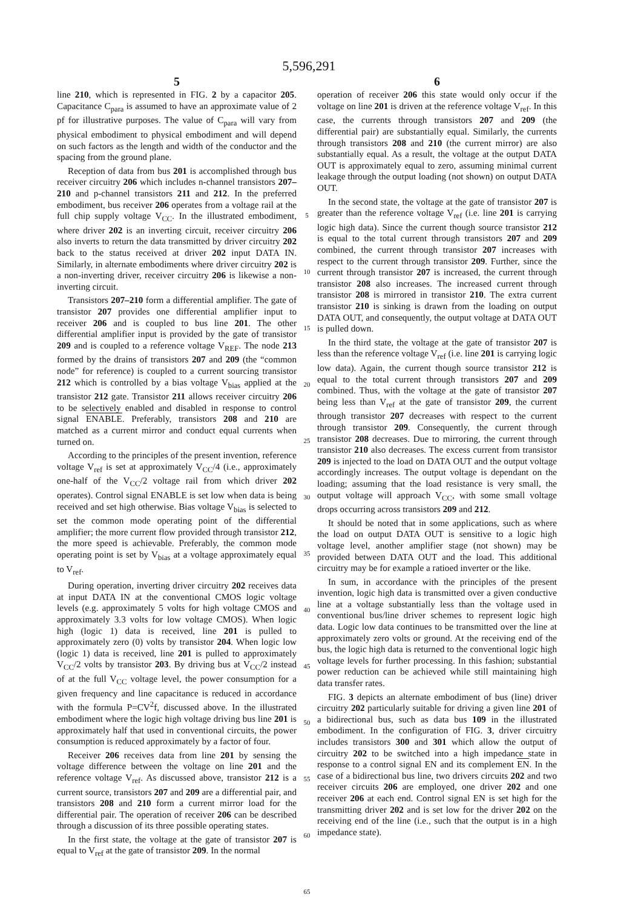5,596,291
5
line 210, which is represented in FIG. 2 by a capacitor 205. Capacitance C<sub>para</sub> is assumed to have an approximate value of 2 pf for illustrative purposes. The value of C<sub>para</sub> will vary from physical embodiment to physical embodiment and will depend on such factors as the length and width of the conductor and the spacing from the ground plane.
Reception of data from bus 201 is accomplished through bus receiver circuitry 206 which includes n-channel transistors 207–210 and p-channel transistors 211 and 212. In the preferred embodiment, bus receiver 206 operates from a voltage rail at the full chip supply voltage V<sub>CC</sub>. In the illustrated embodiment, where driver 202 is an inverting circuit, receiver circuitry 206 also inverts to return the data transmitted by driver circuitry 202 back to the status received at driver 202 input DATA IN. Similarly, in alternate embodiments where driver circuitry 202 is a non-inverting driver, receiver circuitry 206 is likewise a non-inverting circuit.
Transistors 207–210 form a differential amplifier. The gate of transistor 207 provides one differential amplifier input to receiver 206 and is coupled to bus line 201. The other differential amplifier input is provided by the gate of transistor 209 and is coupled to a reference voltage V<sub>REF</sub>. The node 213 formed by the drains of transistors 207 and 209 (the “common node” for reference) is coupled to a current sourcing transistor 212 which is controlled by a bias voltage V<sub>bias</sub> applied at the transistor 212 gate. Transistor 211 allows receiver circuitry 206 to be selectively enabled and disabled in response to control signal ENABLE. Preferably, transistors 208 and 210 are matched as a current mirror and conduct equal currents when turned on.
According to the principles of the present invention, reference voltage V<sub>ref</sub> is set at approximately V<sub>CC</sub>/4 (i.e., approximately one-half of the V<sub>CC</sub>/2 voltage rail from which driver 202 operates). Control signal ENABLE is set low when data is being received and set high otherwise. Bias voltage V<sub>bias</sub> is selected to set the common mode operating point of the differential amplifier; the more current flow provided through transistor 212, the more speed is achievable. Preferably, the common mode operating point is set by V<sub>bias</sub> at a voltage approximately equal to V<sub>ref</sub>.
During operation, inverting driver circuitry 202 receives data at input DATA IN at the conventional CMOS logic voltage levels (e.g. approximately 5 volts for high voltage CMOS and approximately 3.3 volts for low voltage CMOS). When logic high (logic 1) data is received, line 201 is pulled to approximately zero (0) volts by transistor 204. When logic low (logic 1) data is received, line 201 is pulled to approximately V<sub>CC</sub>/2 volts by transistor 203. By driving bus at V<sub>CC</sub>/2 instead of at the full V<sub>CC</sub> voltage level, the power consumption for a given frequency and line capacitance is reduced in accordance with the formula P=CV<sup>2</sup>f, discussed above. In the illustrated embodiment where the logic high voltage driving bus line 201 is approximately half that used in conventional circuits, the power consumption is reduced approximately by a factor of four.
Receiver 206 receives data from line 201 by sensing the voltage difference between the voltage on line 201 and the reference voltage V<sub>ref</sub>. As discussed above, transistor 212 is a current source, transistors 207 and 209 are a differential pair, and transistors 208 and 210 form a current mirror load for the differential pair. The operation of receiver 206 can be described through a discussion of its three possible operating states.
In the first state, the voltage at the gate of transistor 207 is equal to V<sub>ref</sub> at the gate of transistor 209. In the normal
5
10
15
20
25
30
35
40
45
50
55
60
65
6
operation of receiver 206 this state would only occur if the voltage on line 201 is driven at the reference voltage V<sub>ref</sub>. In this case, the currents through transistors 207 and 209 (the differential pair) are substantially equal. Similarly, the currents through transistors 208 and 210 (the current mirror) are also substantially equal. As a result, the voltage at the output DATA OUT is approximately equal to zero, assuming minimal current leakage through the output loading (not shown) on output DATA OUT.
In the second state, the voltage at the gate of transistor 207 is greater than the reference voltage V<sub>ref</sub> (i.e. line 201 is carrying logic high data). Since the current though source transistor 212 is equal to the total current through transistors 207 and 209 combined, the current through transistor 207 increases with respect to the current through transistor 209. Further, since the current through transistor 207 is increased, the current through transistor 208 also increases. The increased current through transistor 208 is mirrored in transistor 210. The extra current transistor 210 is sinking is drawn from the loading on output DATA OUT, and consequently, the output voltage at DATA OUT is pulled down.
In the third state, the voltage at the gate of transistor 207 is less than the reference voltage V<sub>ref</sub> (i.e. line 201 is carrying logic low data). Again, the current though source transistor 212 is equal to the total current through transistors 207 and 209 combined. Thus, with the voltage at the gate of transistor 207 being less than V<sub>ref</sub> at the gate of transistor 209, the current through transistor 207 decreases with respect to the current through transistor 209. Consequently, the current through transistor 208 decreases. Due to mirroring, the current through transistor 210 also decreases. The excess current from transistor 209 is injected to the load on DATA OUT and the output voltage accordingly increases. The output voltage is dependant on the loading; assuming that the load resistance is very small, the output voltage will approach V<sub>CC</sub>, with some small voltage drops occurring across transistors 209 and 212.
It should be noted that in some applications, such as where the load on output DATA OUT is sensitive to a logic high voltage level, another amplifier stage (not shown) may be provided between DATA OUT and the load. This additional circuitry may be for example a ratioed inverter or the like.
In sum, in accordance with the principles of the present invention, logic high data is transmitted over a given conductive line at a voltage substantially less than the voltage used in conventional bus/line driver schemes to represent logic high data. Logic low data continues to be transmitted over the line at approximately zero volts or ground. At the receiving end of the bus, the logic high data is returned to the conventional logic high voltage levels for further processing. In this fashion; substantial power reduction can be achieved while still maintaining high data transfer rates.
FIG. 3 depicts an alternate embodiment of bus (line) driver circuitry 202 particularly suitable for driving a given line 201 of a bidirectional bus, such as data bus 109 in the illustrated embodiment. In the configuration of FIG. 3, driver circuitry includes transistors 300 and 301 which allow the output of circuitry 202 to be switched into a high impedance state in response to a control signal EN and its complement EN. In the case of a bidirectional bus line, two drivers circuits 202 and two receiver circuits 206 are employed, one driver 202 and one receiver 206 at each end. Control signal EN is set high for the transmitting driver 202 and is set low for the driver 202 on the receiving end of the line (i.e., such that the output is in a high impedance state).